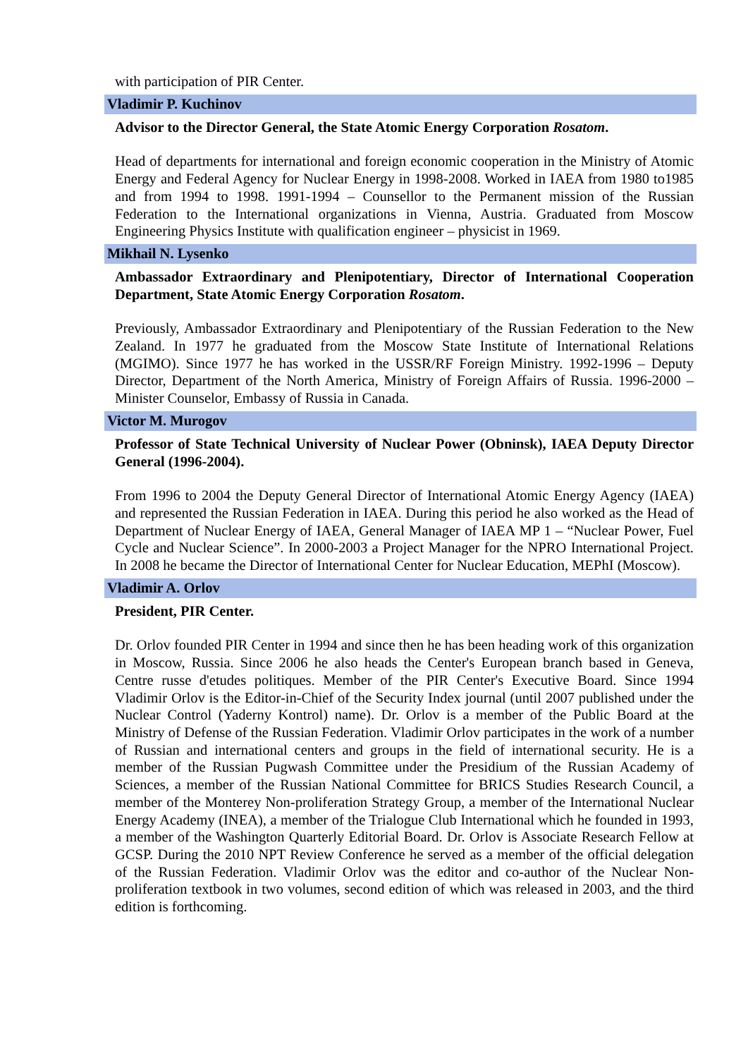with participation of PIR Center.
Vladimir P. Kuchinov
Advisor to the Director General, the State Atomic Energy Corporation Rosatom.
Head of departments for international and foreign economic cooperation in the Ministry of Atomic Energy and Federal Agency for Nuclear Energy in 1998-2008. Worked in IAEA from 1980 to1985 and from 1994 to 1998. 1991-1994 – Counsellor to the Permanent mission of the Russian Federation to the International organizations in Vienna, Austria. Graduated from Moscow Engineering Physics Institute with qualification engineer – physicist in 1969.
Mikhail N. Lysenko
Ambassador Extraordinary and Plenipotentiary, Director of International Cooperation Department, State Atomic Energy Corporation Rosatom.
Previously, Ambassador Extraordinary and Plenipotentiary of the Russian Federation to the New Zealand. In 1977 he graduated from the Moscow State Institute of International Relations (MGIMO). Since 1977 he has worked in the USSR/RF Foreign Ministry. 1992-1996 – Deputy Director, Department of the North America, Ministry of Foreign Affairs of Russia. 1996-2000 – Minister Counselor, Embassy of Russia in Canada.
Victor M. Murogov
Professor of State Technical University of Nuclear Power (Obninsk), IAEA Deputy Director General (1996-2004).
From 1996 to 2004 the Deputy General Director of International Atomic Energy Agency (IAEA) and represented the Russian Federation in IAEA. During this period he also worked as the Head of Department of Nuclear Energy of IAEA, General Manager of IAEA MP 1 – “Nuclear Power, Fuel Cycle and Nuclear Science”. In 2000-2003 a Project Manager for the NPRO International Project. In 2008 he became the Director of International Center for Nuclear Education, MEPhI (Moscow).
Vladimir A. Orlov
President, PIR Center.
Dr. Orlov founded PIR Center in 1994 and since then he has been heading work of this organization in Moscow, Russia. Since 2006 he also heads the Center's European branch based in Geneva, Centre russe d'etudes politiques. Member of the PIR Center's Executive Board. Since 1994 Vladimir Orlov is the Editor-in-Chief of the Security Index journal (until 2007 published under the Nuclear Control (Yaderny Kontrol) name). Dr. Orlov is a member of the Public Board at the Ministry of Defense of the Russian Federation. Vladimir Orlov participates in the work of a number of Russian and international centers and groups in the field of international security. He is a member of the Russian Pugwash Committee under the Presidium of the Russian Academy of Sciences, a member of the Russian National Committee for BRICS Studies Research Council, a member of the Monterey Non-proliferation Strategy Group, a member of the International Nuclear Energy Academy (INEA), a member of the Trialogue Club International which he founded in 1993, a member of the Washington Quarterly Editorial Board. Dr. Orlov is Associate Research Fellow at GCSP. During the 2010 NPT Review Conference he served as a member of the official delegation of the Russian Federation. Vladimir Orlov was the editor and co-author of the Nuclear Non-proliferation textbook in two volumes, second edition of which was released in 2003, and the third edition is forthcoming.